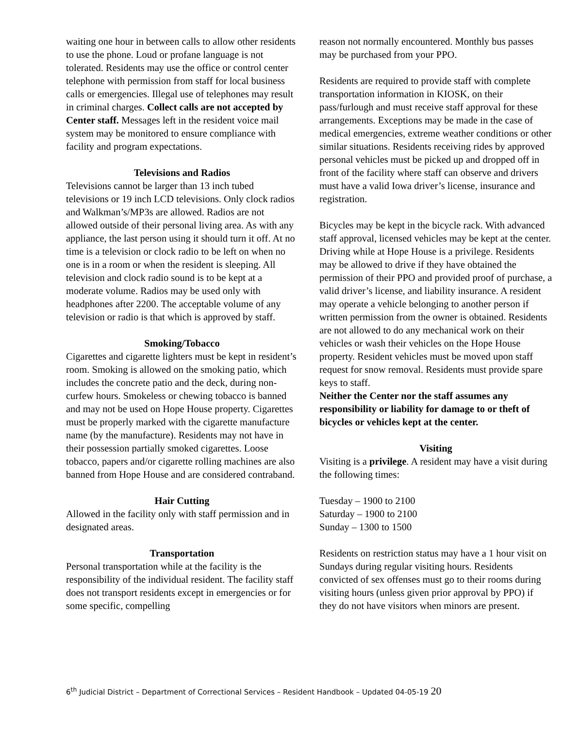waiting one hour in between calls to allow other residents to use the phone. Loud or profane language is not tolerated. Residents may use the office or control center telephone with permission from staff for local business calls or emergencies. Illegal use of telephones may result in criminal charges. Collect calls are not accepted by Center staff. Messages left in the resident voice mail system may be monitored to ensure compliance with facility and program expectations.
Televisions and Radios
Televisions cannot be larger than 13 inch tubed televisions or 19 inch LCD televisions. Only clock radios and Walkman’s/MP3s are allowed. Radios are not allowed outside of their personal living area. As with any appliance, the last person using it should turn it off. At no time is a television or clock radio to be left on when no one is in a room or when the resident is sleeping. All television and clock radio sound is to be kept at a moderate volume. Radios may be used only with headphones after 2200. The acceptable volume of any television or radio is that which is approved by staff.
Smoking/Tobacco
Cigarettes and cigarette lighters must be kept in resident’s room. Smoking is allowed on the smoking patio, which includes the concrete patio and the deck, during non-curfew hours. Smokeless or chewing tobacco is banned and may not be used on Hope House property. Cigarettes must be properly marked with the cigarette manufacture name (by the manufacture). Residents may not have in their possession partially smoked cigarettes. Loose tobacco, papers and/or cigarette rolling machines are also banned from Hope House and are considered contraband.
Hair Cutting
Allowed in the facility only with staff permission and in designated areas.
Transportation
Personal transportation while at the facility is the responsibility of the individual resident. The facility staff does not transport residents except in emergencies or for some specific, compelling
reason not normally encountered. Monthly bus passes may be purchased from your PPO.
Residents are required to provide staff with complete transportation information in KIOSK, on their pass/furlough and must receive staff approval for these arrangements. Exceptions may be made in the case of medical emergencies, extreme weather conditions or other similar situations. Residents receiving rides by approved personal vehicles must be picked up and dropped off in front of the facility where staff can observe and drivers must have a valid Iowa driver’s license, insurance and registration.
Bicycles may be kept in the bicycle rack. With advanced staff approval, licensed vehicles may be kept at the center. Driving while at Hope House is a privilege. Residents may be allowed to drive if they have obtained the permission of their PPO and provided proof of purchase, a valid driver’s license, and liability insurance. A resident may operate a vehicle belonging to another person if written permission from the owner is obtained. Residents are not allowed to do any mechanical work on their vehicles or wash their vehicles on the Hope House property. Resident vehicles must be moved upon staff request for snow removal. Residents must provide spare keys to staff.
Neither the Center nor the staff assumes any responsibility or liability for damage to or theft of bicycles or vehicles kept at the center.
Visiting
Visiting is a privilege. A resident may have a visit during the following times:
Tuesday – 1900 to 2100
Saturday – 1900 to 2100
Sunday – 1300 to 1500
Residents on restriction status may have a 1 hour visit on Sundays during regular visiting hours. Residents convicted of sex offenses must go to their rooms during visiting hours (unless given prior approval by PPO) if they do not have visitors when minors are present.
6<sup>th</sup> Judicial District – Department of Correctional Services – Resident Handbook – Updated 04-05-19 20